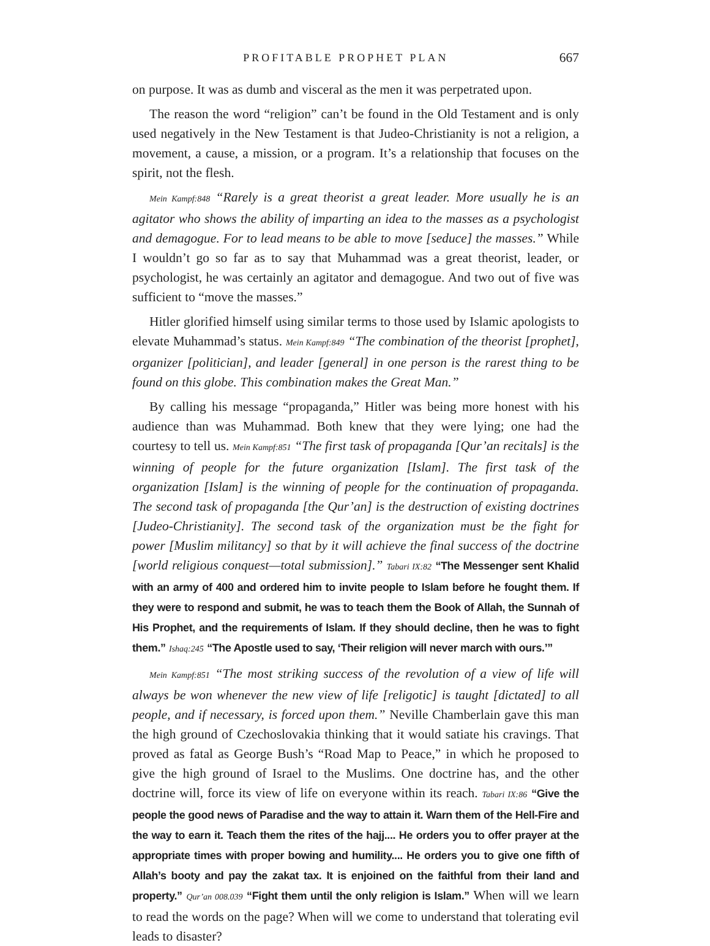PROFITABLE PROPHET PLAN 667
on purpose. It was as dumb and visceral as the men it was perpetrated upon.
The reason the word “religion” can’t be found in the Old Testament and is only used negatively in the New Testament is that Judeo-Christianity is not a religion, a movement, a cause, a mission, or a program. It’s a relationship that focuses on the spirit, not the flesh.
Mein Kampf:848 “Rarely is a great theorist a great leader. More usually he is an agitator who shows the ability of imparting an idea to the masses as a psychologist and demagogue. For to lead means to be able to move [seduce] the masses.” While I wouldn’t go so far as to say that Muhammad was a great theorist, leader, or psychologist, he was certainly an agitator and demagogue. And two out of five was sufficient to “move the masses.”
Hitler glorified himself using similar terms to those used by Islamic apologists to elevate Muhammad’s status. Mein Kampf:849 “The combination of the theorist [prophet], organizer [politician], and leader [general] in one person is the rarest thing to be found on this globe. This combination makes the Great Man.”
By calling his message “propaganda,” Hitler was being more honest with his audience than was Muhammad. Both knew that they were lying; one had the courtesy to tell us. Mein Kampf:851 “The first task of propaganda [Qur’an recitals] is the winning of people for the future organization [Islam]. The first task of the organization [Islam] is the winning of people for the continuation of propaganda. The second task of propaganda [the Qur’an] is the destruction of existing doctrines [Judeo-Christianity]. The second task of the organization must be the fight for power [Muslim militancy] so that by it will achieve the final success of the doctrine [world religious conquest—total submission].” Tabari IX:82 “The Messenger sent Khalid with an army of 400 and ordered him to invite people to Islam before he fought them. If they were to respond and submit, he was to teach them the Book of Allah, the Sunnah of His Prophet, and the requirements of Islam. If they should decline, then he was to fight them.” Ishaq:245 “The Apostle used to say, ‘Their religion will never march with ours.’”
Mein Kampf:851 “The most striking success of the revolution of a view of life will always be won whenever the new view of life [religotic] is taught [dictated] to all people, and if necessary, is forced upon them.” Neville Chamberlain gave this man the high ground of Czechoslovakia thinking that it would satiate his cravings. That proved as fatal as George Bush’s “Road Map to Peace,” in which he proposed to give the high ground of Israel to the Muslims. One doctrine has, and the other doctrine will, force its view of life on everyone within its reach. Tabari IX:86 “Give the people the good news of Paradise and the way to attain it. Warn them of the Hell-Fire and the way to earn it. Teach them the rites of the hajj.... He orders you to offer prayer at the appropriate times with proper bowing and humility.... He orders you to give one fifth of Allah’s booty and pay the zakat tax. It is enjoined on the faithful from their land and property.” Qur’an 008.039 “Fight them until the only religion is Islam.” When will we learn to read the words on the page? When will we come to understand that tolerating evil leads to disaster?